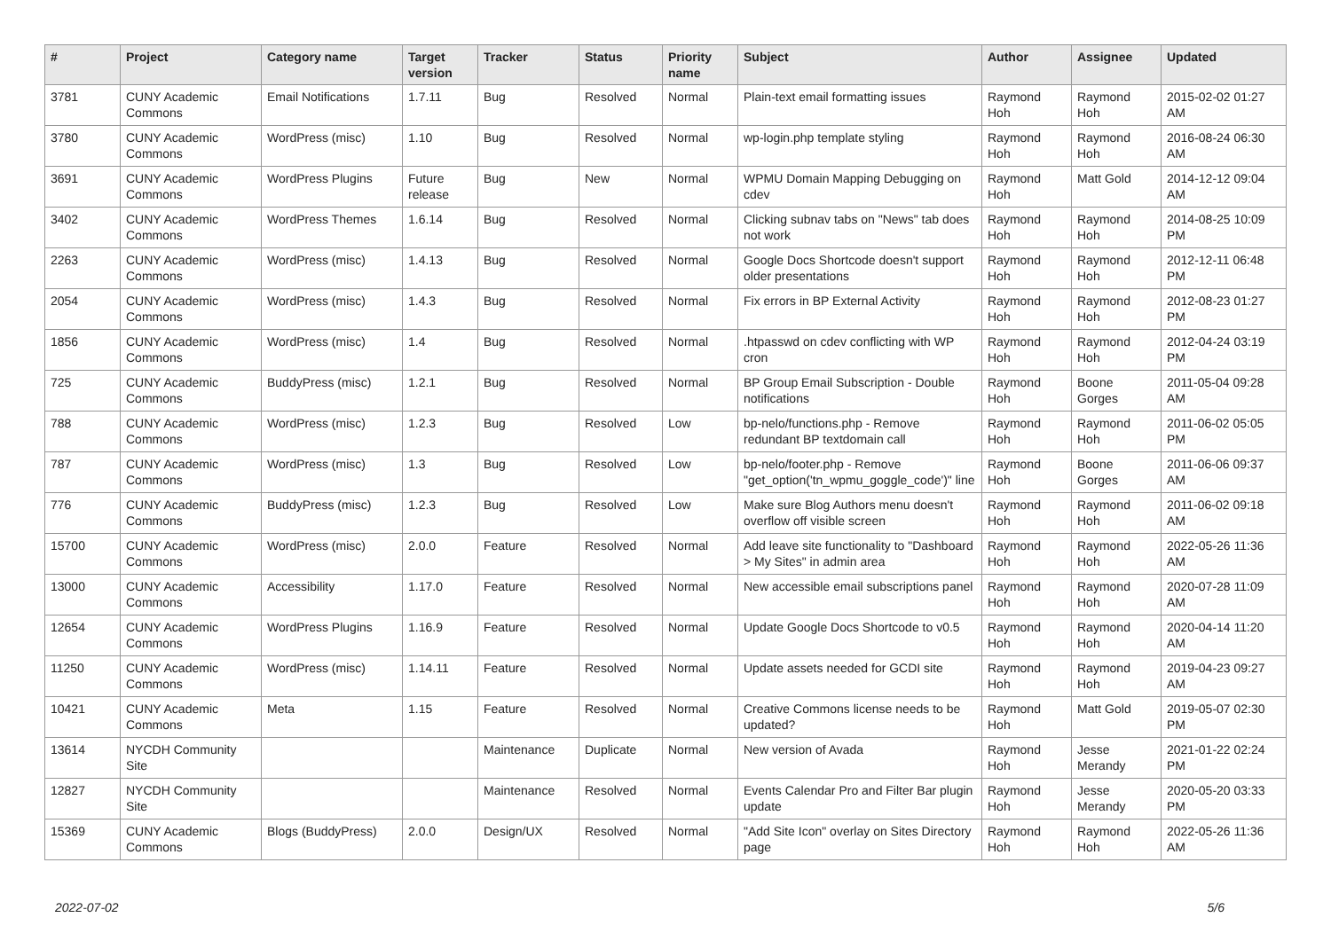| # | Project | Category name | Target version | Tracker | Status | Priority name | Subject | Author | Assignee | Updated |
| --- | --- | --- | --- | --- | --- | --- | --- | --- | --- | --- |
| 3781 | CUNY Academic Commons | Email Notifications | 1.7.11 | Bug | Resolved | Normal | Plain-text email formatting issues | Raymond Hoh | Raymond Hoh | 2015-02-02 01:27 AM |
| 3780 | CUNY Academic Commons | WordPress (misc) | 1.10 | Bug | Resolved | Normal | wp-login.php template styling | Raymond Hoh | Raymond Hoh | 2016-08-24 06:30 AM |
| 3691 | CUNY Academic Commons | WordPress Plugins | Future release | Bug | New | Normal | WPMU Domain Mapping Debugging on cdev | Raymond Hoh | Matt Gold | 2014-12-12 09:04 AM |
| 3402 | CUNY Academic Commons | WordPress Themes | 1.6.14 | Bug | Resolved | Normal | Clicking subnav tabs on "News" tab does not work | Raymond Hoh | Raymond Hoh | 2014-08-25 10:09 PM |
| 2263 | CUNY Academic Commons | WordPress (misc) | 1.4.13 | Bug | Resolved | Normal | Google Docs Shortcode doesn't support older presentations | Raymond Hoh | Raymond Hoh | 2012-12-11 06:48 PM |
| 2054 | CUNY Academic Commons | WordPress (misc) | 1.4.3 | Bug | Resolved | Normal | Fix errors in BP External Activity | Raymond Hoh | Raymond Hoh | 2012-08-23 01:27 PM |
| 1856 | CUNY Academic Commons | WordPress (misc) | 1.4 | Bug | Resolved | Normal | .htpasswd on cdev conflicting with WP cron | Raymond Hoh | Raymond Hoh | 2012-04-24 03:19 PM |
| 725 | CUNY Academic Commons | BuddyPress (misc) | 1.2.1 | Bug | Resolved | Normal | BP Group Email Subscription - Double notifications | Raymond Hoh | Boone Gorges | 2011-05-04 09:28 AM |
| 788 | CUNY Academic Commons | WordPress (misc) | 1.2.3 | Bug | Resolved | Low | bp-nelo/functions.php - Remove redundant BP textdomain call | Raymond Hoh | Raymond Hoh | 2011-06-02 05:05 PM |
| 787 | CUNY Academic Commons | WordPress (misc) | 1.3 | Bug | Resolved | Low | bp-nelo/footer.php - Remove "get_option('tn_wpmu_goggle_code')" line | Raymond Hoh | Boone Gorges | 2011-06-06 09:37 AM |
| 776 | CUNY Academic Commons | BuddyPress (misc) | 1.2.3 | Bug | Resolved | Low | Make sure Blog Authors menu doesn't overflow off visible screen | Raymond Hoh | Raymond Hoh | 2011-06-02 09:18 AM |
| 15700 | CUNY Academic Commons | WordPress (misc) | 2.0.0 | Feature | Resolved | Normal | Add leave site functionality to "Dashboard > My Sites" in admin area | Raymond Hoh | Raymond Hoh | 2022-05-26 11:36 AM |
| 13000 | CUNY Academic Commons | Accessibility | 1.17.0 | Feature | Resolved | Normal | New accessible email subscriptions panel | Raymond Hoh | Raymond Hoh | 2020-07-28 11:09 AM |
| 12654 | CUNY Academic Commons | WordPress Plugins | 1.16.9 | Feature | Resolved | Normal | Update Google Docs Shortcode to v0.5 | Raymond Hoh | Raymond Hoh | 2020-04-14 11:20 AM |
| 11250 | CUNY Academic Commons | WordPress (misc) | 1.14.11 | Feature | Resolved | Normal | Update assets needed for GCDI site | Raymond Hoh | Raymond Hoh | 2019-04-23 09:27 AM |
| 10421 | CUNY Academic Commons | Meta | 1.15 | Feature | Resolved | Normal | Creative Commons license needs to be updated? | Raymond Hoh | Matt Gold | 2019-05-07 02:30 PM |
| 13614 | NYCDH Community Site | | | Maintenance | Duplicate | Normal | New version of Avada | Raymond Hoh | Jesse Merandy | 2021-01-22 02:24 PM |
| 12827 | NYCDH Community Site | | | Maintenance | Resolved | Normal | Events Calendar Pro and Filter Bar plugin update | Raymond Hoh | Jesse Merandy | 2020-05-20 03:33 PM |
| 15369 | CUNY Academic Commons | Blogs (BuddyPress) | 2.0.0 | Design/UX | Resolved | Normal | "Add Site Icon" overlay on Sites Directory page | Raymond Hoh | Raymond Hoh | 2022-05-26 11:36 AM |
2022-07-02 5/6